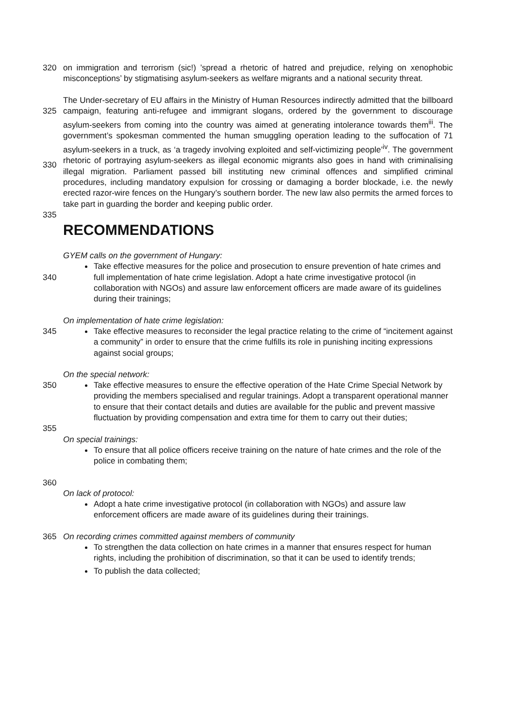320 on immigration and terrorism (sic!) ’spread a rhetoric of hatred and prejudice, relying on xenophobic misconceptions’ by stigmatising asylum-seekers as welfare migrants and a national security threat.
325
330
The Under-secretary of EU affairs in the Ministry of Human Resources indirectly admitted that the billboard campaign, featuring anti-refugee and immigrant slogans, ordered by the government to discourage asylum-seekers from coming into the country was aimed at generating intolerance towards them<sup>iii</sup>. The government’s spokesman commented the human smuggling operation leading to the suffocation of 71 asylum-seekers in a truck, as ‘a tragedy involving exploited and self-victimizing people’<sup>iv</sup>. The government rhetoric of portraying asylum-seekers as illegal economic migrants also goes in hand with criminalising illegal migration. Parliament passed bill instituting new criminal offences and simplified criminal procedures, including mandatory expulsion for crossing or damaging a border blockade, i.e. the newly erected razor-wire fences on the Hungary’s southern border. The new law also permits the armed forces to take part in guarding the border and keeping public order.
335
RECOMMENDATIONS
GYEM calls on the government of Hungary:
340 Take effective measures for the police and prosecution to ensure prevention of hate crimes and full implementation of hate crime legislation. Adopt a hate crime investigative protocol (in collaboration with NGOs) and assure law enforcement officers are made aware of its guidelines during their trainings;
On implementation of hate crime legislation:
345 Take effective measures to reconsider the legal practice relating to the crime of “incitement against a community” in order to ensure that the crime fulfills its role in punishing inciting expressions against social groups;
On the special network:
350 Take effective measures to ensure the effective operation of the Hate Crime Special Network by providing the members specialised and regular trainings. Adopt a transparent operational manner to ensure that their contact details and duties are available for the public and prevent massive fluctuation by providing compensation and extra time for them to carry out their duties;
355
On special trainings:
To ensure that all police officers receive training on the nature of hate crimes and the role of the police in combating them;
360
On lack of protocol:
Adopt a hate crime investigative protocol (in collaboration with NGOs) and assure law enforcement officers are made aware of its guidelines during their trainings.
365 On recording crimes committed against members of community
To strengthen the data collection on hate crimes in a manner that ensures respect for human rights, including the prohibition of discrimination, so that it can be used to identify trends;
To publish the data collected;